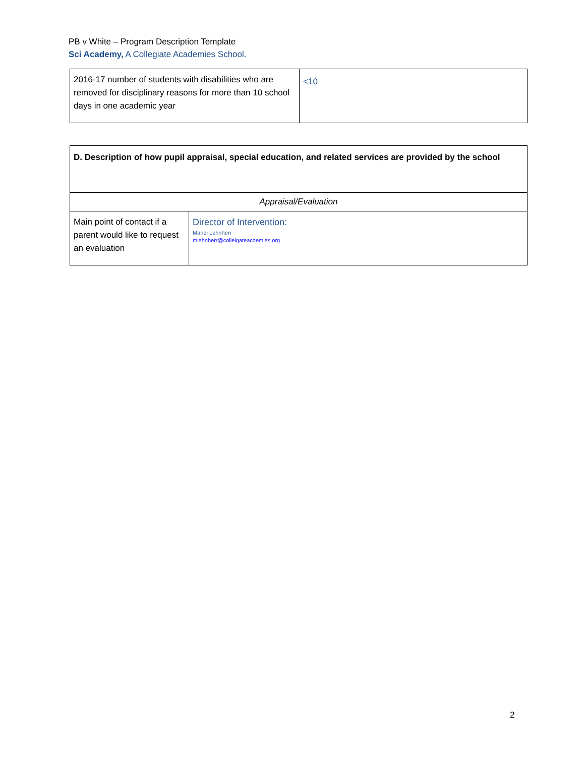PB v White – Program Description Template
Sci Academy, A Collegiate Academies School.
| 2016-17 number of students with disabilities who are removed for disciplinary reasons for more than 10 school days in one academic year | <10 |
| D. Description of how pupil appraisal, special education, and related services are provided by the school | |
| Appraisal/Evaluation | |
| Main point of contact if a parent would like to request an evaluation | Director of Intervention: Mandi Lehnherr mlehnherr@colleigateacdemies.org |
2